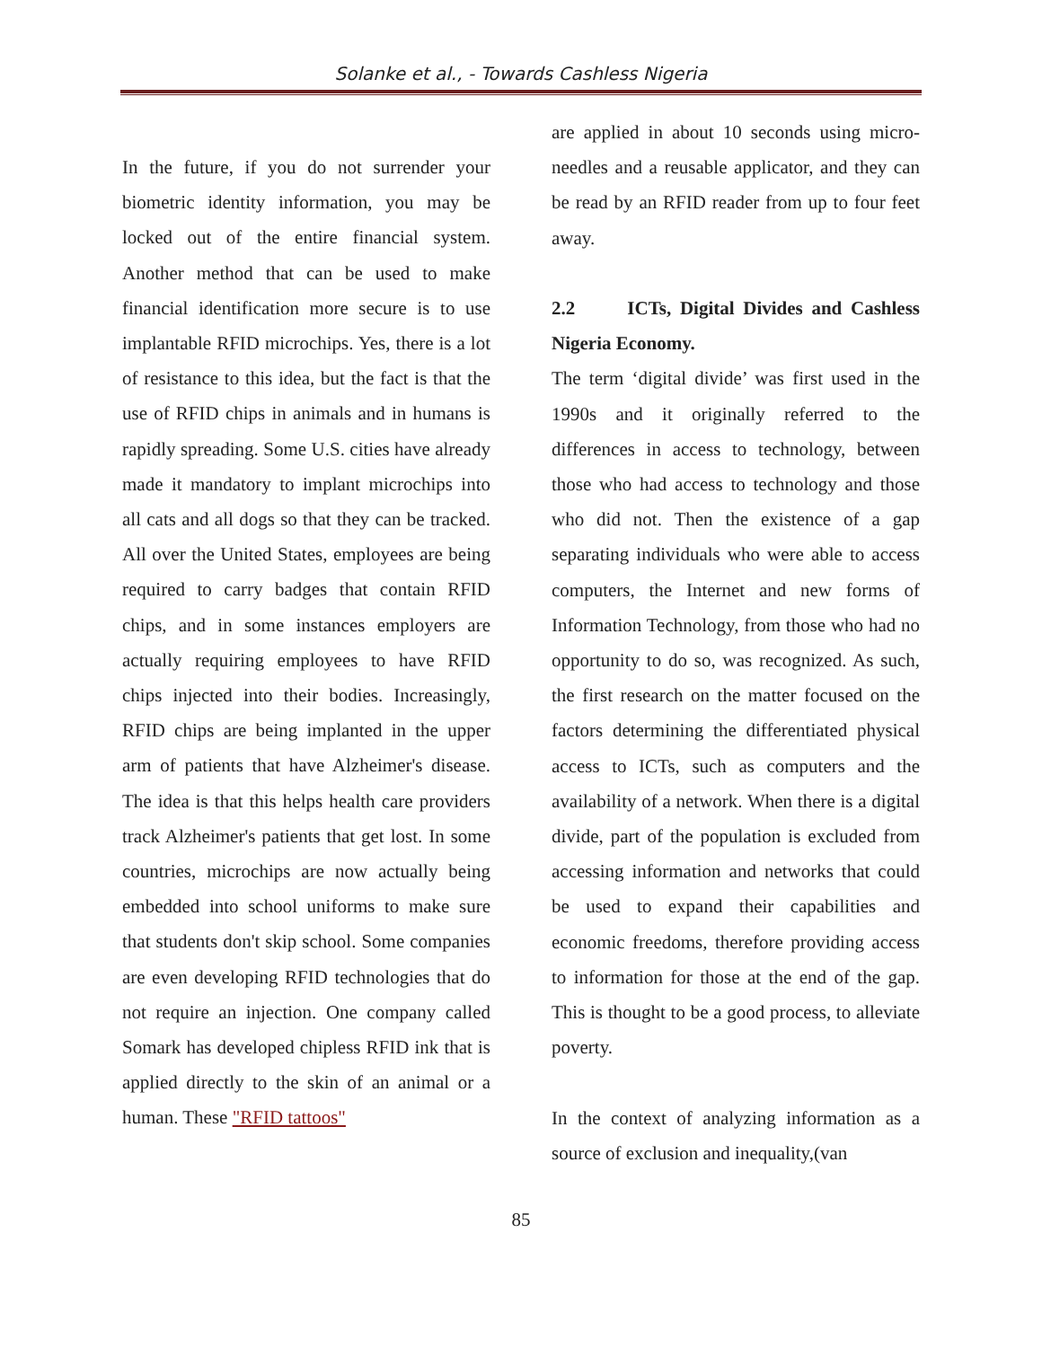Solanke et al., - Towards Cashless Nigeria
In the future, if you do not surrender your biometric identity information, you may be locked out of the entire financial system. Another method that can be used to make financial identification more secure is to use implantable RFID microchips. Yes, there is a lot of resistance to this idea, but the fact is that the use of RFID chips in animals and in humans is rapidly spreading. Some U.S. cities have already made it mandatory to implant microchips into all cats and all dogs so that they can be tracked. All over the United States, employees are being required to carry badges that contain RFID chips, and in some instances employers are actually requiring employees to have RFID chips injected into their bodies. Increasingly, RFID chips are being implanted in the upper arm of patients that have Alzheimer's disease. The idea is that this helps health care providers track Alzheimer's patients that get lost. In some countries, microchips are now actually being embedded into school uniforms to make sure that students don't skip school. Some companies are even developing RFID technologies that do not require an injection. One company called Somark has developed chipless RFID ink that is applied directly to the skin of an animal or a human. These "RFID tattoos"
are applied in about 10 seconds using micro-needles and a reusable applicator, and they can be read by an RFID reader from up to four feet away.
2.2 ICTs, Digital Divides and Cashless Nigeria Economy.
The term ‘digital divide’ was first used in the 1990s and it originally referred to the differences in access to technology, between those who had access to technology and those who did not. Then the existence of a gap separating individuals who were able to access computers, the Internet and new forms of Information Technology, from those who had no opportunity to do so, was recognized. As such, the first research on the matter focused on the factors determining the differentiated physical access to ICTs, such as computers and the availability of a network. When there is a digital divide, part of the population is excluded from accessing information and networks that could be used to expand their capabilities and economic freedoms, therefore providing access to information for those at the end of the gap. This is thought to be a good process, to alleviate poverty.
In the context of analyzing information as a source of exclusion and inequality,(van
85